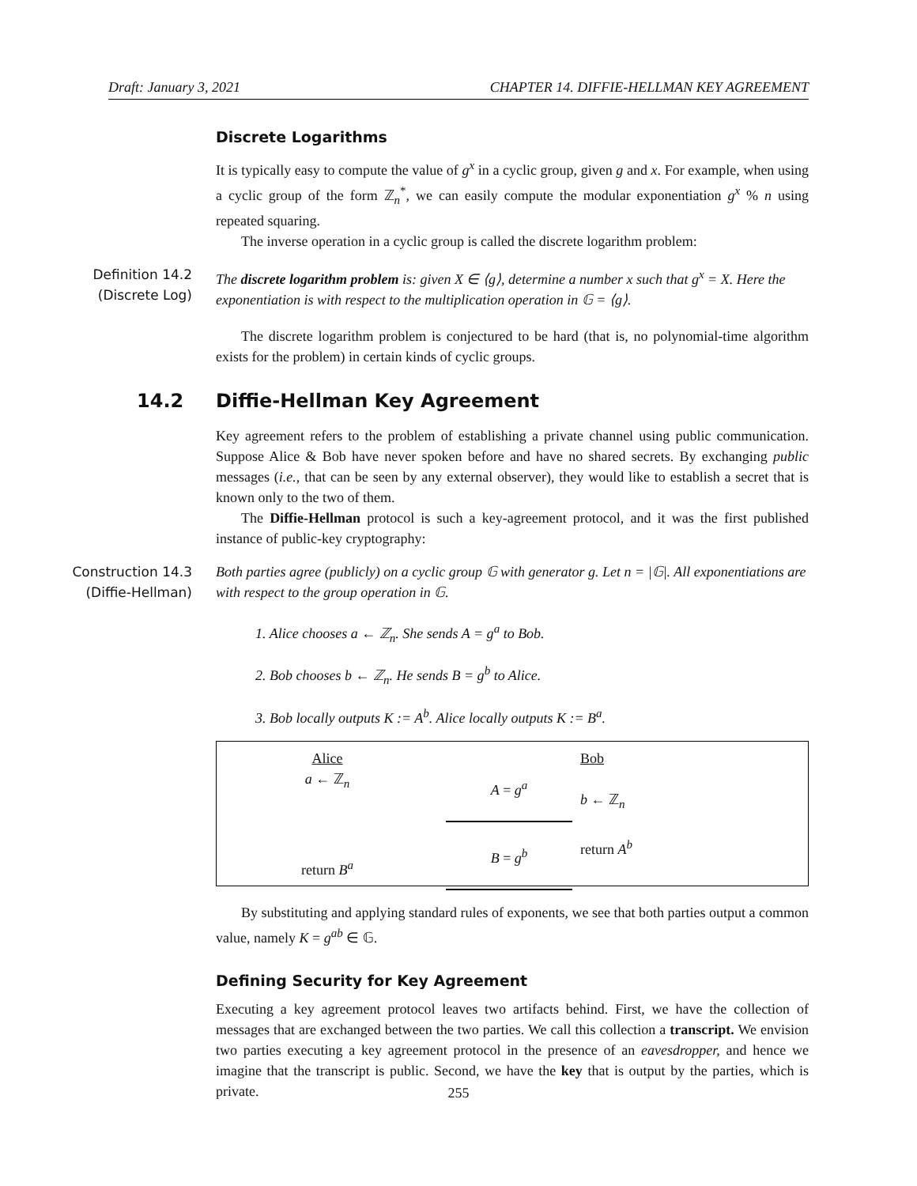Draft: January 3, 2021 CHAPTER 14. DIFFIE-HELLMAN KEY AGREEMENT
Discrete Logarithms
It is typically easy to compute the value of g<sup>x</sup> in a cyclic group, given g and x. For example, when using a cyclic group of the form ℤ<sub>n</sub><sup>*</sup>, we can easily compute the modular exponentiation g<sup>x</sup> % n using repeated squaring.
The inverse operation in a cyclic group is called the discrete logarithm problem:
Definition 14.2
(Discrete Log)
The discrete logarithm problem is: given X ∈ ⟨g⟩, determine a number x such that g<sup>x</sup> = X. Here the exponentiation is with respect to the multiplication operation in 𝔾 = ⟨g⟩.
The discrete logarithm problem is conjectured to be hard (that is, no polynomial-time algorithm exists for the problem) in certain kinds of cyclic groups.
14.2 Diffie-Hellman Key Agreement
Key agreement refers to the problem of establishing a private channel using public communication. Suppose Alice & Bob have never spoken before and have no shared secrets. By exchanging public messages (i.e., that can be seen by any external observer), they would like to establish a secret that is known only to the two of them.
The Diffie-Hellman protocol is such a key-agreement protocol, and it was the first published instance of public-key cryptography:
Construction 14.3
(Diffie-Hellman)
Both parties agree (publicly) on a cyclic group 𝔾 with generator g. Let n = |𝔾|. All exponentiations are with respect to the group operation in 𝔾.
1. Alice chooses a ← ℤ<sub>n</sub>. She sends A = g<sup>a</sup> to Bob.
2. Bob chooses b ← ℤ<sub>n</sub>. He sends B = g<sup>b</sup> to Alice.
3. Bob locally outputs K := A<sup>b</sup>. Alice locally outputs K := B<sup>a</sup>.
Alice
a ← ℤ<sub>n</sub>
return B<sup>a</sup>
A = g<sup>a</sup>
B = g<sup>b</sup>
Bob
b ← ℤ<sub>n</sub>
return A<sup>b</sup>
By substituting and applying standard rules of exponents, we see that both parties output a common value, namely K = g<sup>ab</sup> ∈ 𝔾.
Defining Security for Key Agreement
Executing a key agreement protocol leaves two artifacts behind. First, we have the collection of messages that are exchanged between the two parties. We call this collection a transcript. We envision two parties executing a key agreement protocol in the presence of an eavesdropper, and hence we imagine that the transcript is public. Second, we have the key that is output by the parties, which is private.
255